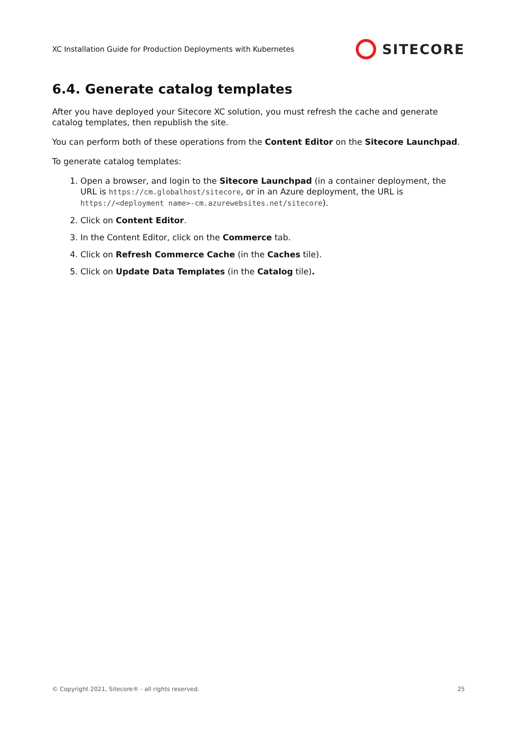XC Installation Guide for Production Deployments with Kubernetes
SITECORE
6.4. Generate catalog templates
After you have deployed your Sitecore XC solution, you must refresh the cache and generate catalog templates, then republish the site.
You can perform both of these operations from the Content Editor on the Sitecore Launchpad.
To generate catalog templates:
1. Open a browser, and login to the Sitecore Launchpad (in a container deployment, the URL is https://cm.globalhost/sitecore, or in an Azure deployment, the URL is https://<deployment name>-cm.azurewebsites.net/sitecore).
2. Click on Content Editor.
3. In the Content Editor, click on the Commerce tab.
4. Click on Refresh Commerce Cache (in the Caches tile).
5. Click on Update Data Templates (in the Catalog tile).
© Copyright 2021, Sitecore® - all rights reserved. 25